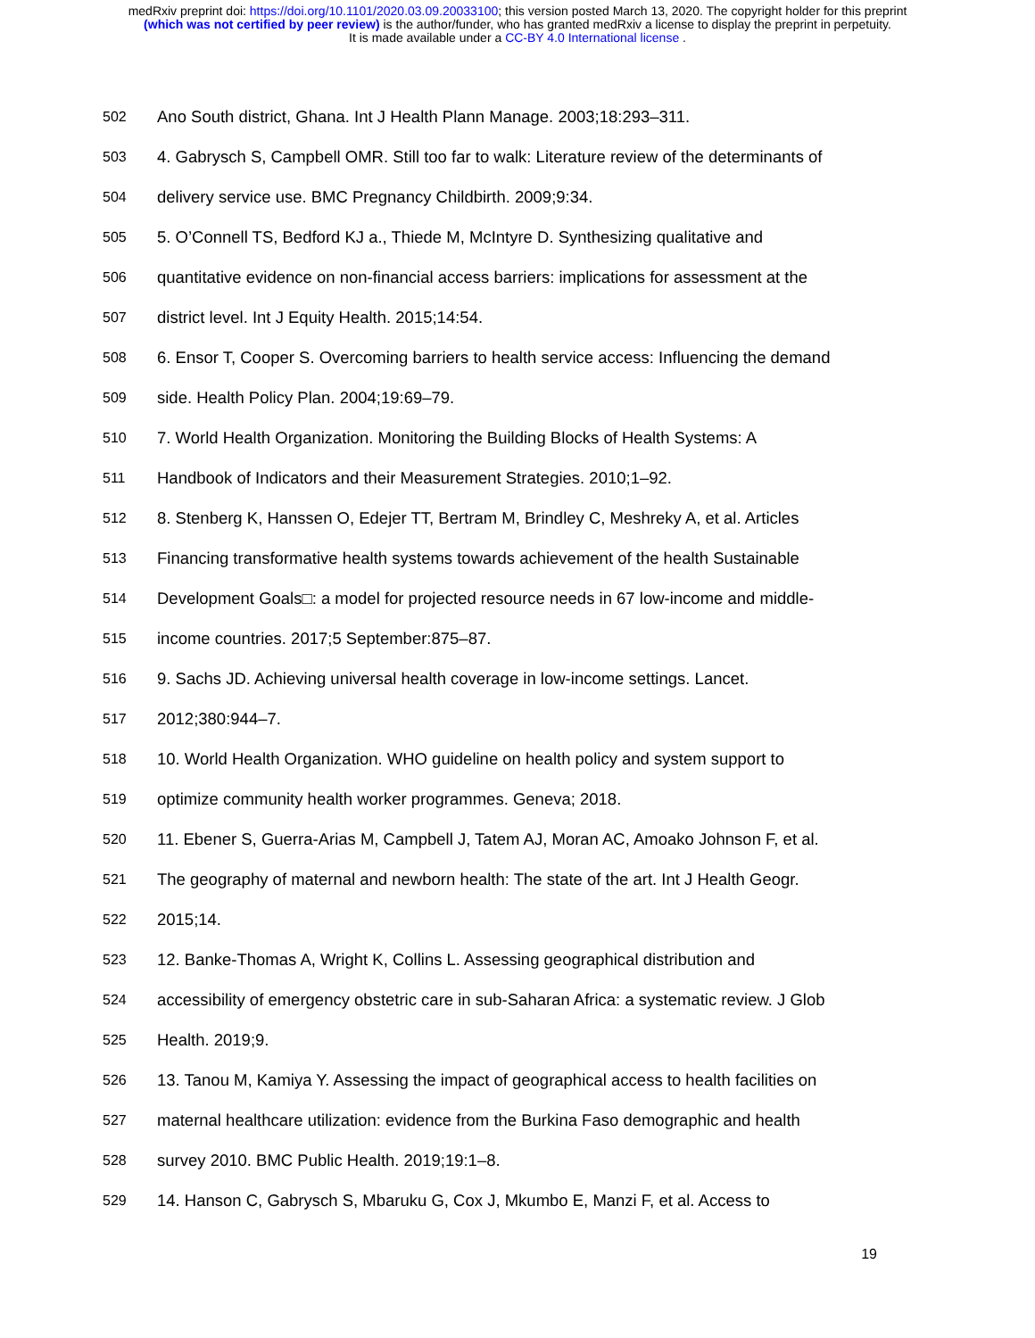medRxiv preprint doi: https://doi.org/10.1101/2020.03.09.20033100; this version posted March 13, 2020. The copyright holder for this preprint
(which was not certified by peer review) is the author/funder, who has granted medRxiv a license to display the preprint in perpetuity.
It is made available under a CC-BY 4.0 International license .
502 Ano South district, Ghana. Int J Health Plann Manage. 2003;18:293–311.
503 4. Gabrysch S, Campbell OMR. Still too far to walk: Literature review of the determinants of
504 delivery service use. BMC Pregnancy Childbirth. 2009;9:34.
505 5. O’Connell TS, Bedford KJ a., Thiede M, McIntyre D. Synthesizing qualitative and
506 quantitative evidence on non-financial access barriers: implications for assessment at the
507 district level. Int J Equity Health. 2015;14:54.
508 6. Ensor T, Cooper S. Overcoming barriers to health service access: Influencing the demand
509 side. Health Policy Plan. 2004;19:69–79.
510 7. World Health Organization. Monitoring the Building Blocks of Health Systems: A
511 Handbook of Indicators and their Measurement Strategies. 2010;1–92.
512 8. Stenberg K, Hanssen O, Edejer TT, Bertram M, Brindley C, Meshreky A, et al. Articles
513 Financing transformative health systems towards achievement of the health Sustainable
514 Development Goals□: a model for projected resource needs in 67 low-income and middle-
515 income countries. 2017;5 September:875–87.
516 9. Sachs JD. Achieving universal health coverage in low-income settings. Lancet.
517 2012;380:944–7.
518 10. World Health Organization. WHO guideline on health policy and system support to
519 optimize community health worker programmes. Geneva; 2018.
520 11. Ebener S, Guerra-Arias M, Campbell J, Tatem AJ, Moran AC, Amoako Johnson F, et al.
521 The geography of maternal and newborn health: The state of the art. Int J Health Geogr.
522 2015;14.
523 12. Banke-Thomas A, Wright K, Collins L. Assessing geographical distribution and
524 accessibility of emergency obstetric care in sub-Saharan Africa: a systematic review. J Glob
525 Health. 2019;9.
526 13. Tanou M, Kamiya Y. Assessing the impact of geographical access to health facilities on
527 maternal healthcare utilization: evidence from the Burkina Faso demographic and health
528 survey 2010. BMC Public Health. 2019;19:1–8.
529 14. Hanson C, Gabrysch S, Mbaruku G, Cox J, Mkumbo E, Manzi F, et al. Access to
19